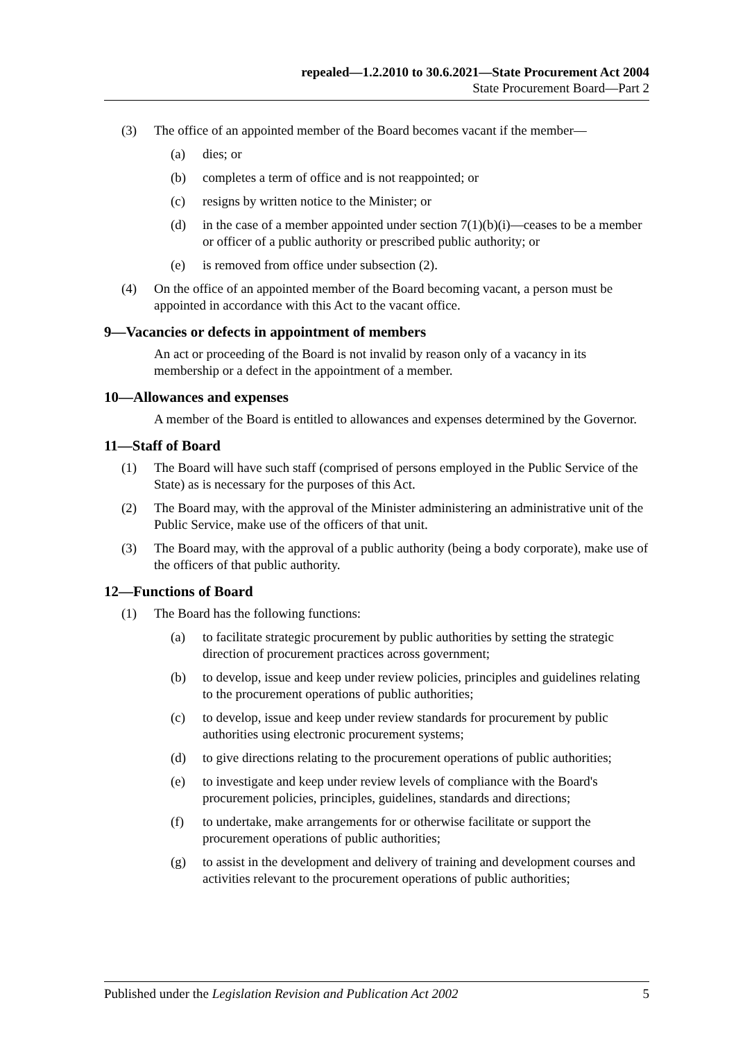repealed—1.2.2010 to 30.6.2021—State Procurement Act 2004
State Procurement Board—Part 2
(3) The office of an appointed member of the Board becomes vacant if the member—
(a) dies; or
(b) completes a term of office and is not reappointed; or
(c) resigns by written notice to the Minister; or
(d) in the case of a member appointed under section 7(1)(b)(i)—ceases to be a member or officer of a public authority or prescribed public authority; or
(e) is removed from office under subsection (2).
(4) On the office of an appointed member of the Board becoming vacant, a person must be appointed in accordance with this Act to the vacant office.
9—Vacancies or defects in appointment of members
An act or proceeding of the Board is not invalid by reason only of a vacancy in its membership or a defect in the appointment of a member.
10—Allowances and expenses
A member of the Board is entitled to allowances and expenses determined by the Governor.
11—Staff of Board
(1) The Board will have such staff (comprised of persons employed in the Public Service of the State) as is necessary for the purposes of this Act.
(2) The Board may, with the approval of the Minister administering an administrative unit of the Public Service, make use of the officers of that unit.
(3) The Board may, with the approval of a public authority (being a body corporate), make use of the officers of that public authority.
12—Functions of Board
(1) The Board has the following functions:
(a) to facilitate strategic procurement by public authorities by setting the strategic direction of procurement practices across government;
(b) to develop, issue and keep under review policies, principles and guidelines relating to the procurement operations of public authorities;
(c) to develop, issue and keep under review standards for procurement by public authorities using electronic procurement systems;
(d) to give directions relating to the procurement operations of public authorities;
(e) to investigate and keep under review levels of compliance with the Board's procurement policies, principles, guidelines, standards and directions;
(f) to undertake, make arrangements for or otherwise facilitate or support the procurement operations of public authorities;
(g) to assist in the development and delivery of training and development courses and activities relevant to the procurement operations of public authorities;
Published under the Legislation Revision and Publication Act 2002 5